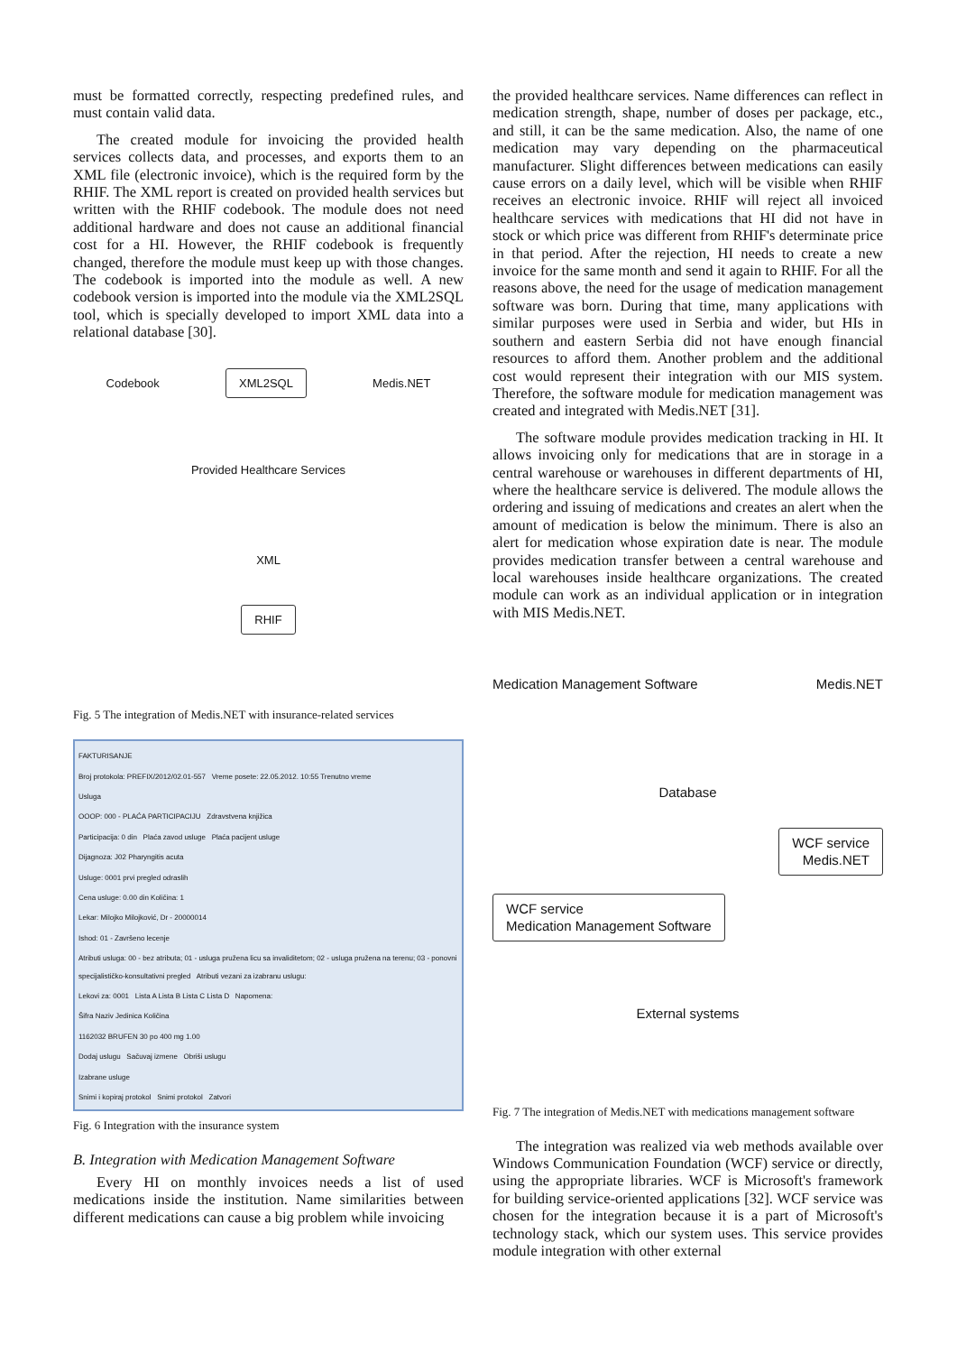must be formatted correctly, respecting predefined rules, and must contain valid data.
The created module for invoicing the provided health services collects data, and processes, and exports them to an XML file (electronic invoice), which is the required form by the RHIF. The XML report is created on provided health services but written with the RHIF codebook. The module does not need additional hardware and does not cause an additional financial cost for a HI. However, the RHIF codebook is frequently changed, therefore the module must keep up with those changes. The codebook is imported into the module as well. A new codebook version is imported into the module via the XML2SQL tool, which is specially developed to import XML data into a relational database [30].
Codebook XML2SQL Medis.NET
Provided Healthcare Services
XML
RHIF
Fig. 5 The integration of Medis.NET with insurance-related services
FAKTURISANJE
Broj protokola: PREFIX/2012/02.01-557 Vreme posete: 22.05.2012. 10:55 Trenutno vreme
Usluga
OOOP: 000 - PLAĆA PARTICIPACIJU Zdravstvena knjižica
Participacija: 0 din Plaća zavod usluge Plaća pacijent usluge
Dijagnoza: J02 Pharyngitis acuta
Usluge: 0001 prvi pregled odraslih
Cena usluge: 0.00 din Količina: 1
Lekar: Milojko Milojković, Dr - 20000014
Ishod: 01 - Završeno lecenje
Atributi usluga: 00 - bez atributa; 01 - usluga pružena licu sa invaliditetom; 02 - usluga pružena na terenu; 03 - ponovni specijalističko-konsultativni pregled Atributi vezani za izabranu uslugu:
Lekovi za: 0001 Lista A Lista B Lista C Lista D Napomena:
Šifra Naziv Jedinica Količina
1162032 BRUFEN 30 po 400 mg 1.00
Dodaj uslugu Sačuvaj izmene Obriši uslugu
Izabrane usluge
Snimi i kopiraj protokol Snimi protokol Zatvori
Fig. 6 Integration with the insurance system
B. Integration with Medication Management Software
Every HI on monthly invoices needs a list of used medications inside the institution. Name similarities between different medications can cause a big problem while invoicing
the provided healthcare services. Name differences can reflect in medication strength, shape, number of doses per package, etc., and still, it can be the same medication. Also, the name of one medication may vary depending on the pharmaceutical manufacturer. Slight differences between medications can easily cause errors on a daily level, which will be visible when RHIF receives an electronic invoice. RHIF will reject all invoiced healthcare services with medications that HI did not have in stock or which price was different from RHIF's determinate price in that period. After the rejection, HI needs to create a new invoice for the same month and send it again to RHIF. For all the reasons above, the need for the usage of medication management software was born. During that time, many applications with similar purposes were used in Serbia and wider, but HIs in southern and eastern Serbia did not have enough financial resources to afford them. Another problem and the additional cost would represent their integration with our MIS system. Therefore, the software module for medication management was created and integrated with Medis.NET [31].
The software module provides medication tracking in HI. It allows invoicing only for medications that are in storage in a central warehouse or warehouses in different departments of HI, where the healthcare service is delivered. The module allows the ordering and issuing of medications and creates an alert when the amount of medication is below the minimum. There is also an alert for medication whose expiration date is near. The module provides medication transfer between a central warehouse and local warehouses inside healthcare organizations. The created module can work as an individual application or in integration with MIS Medis.NET.
Medication Management Software Medis.NET
Database
WCF service
Medis.NET
WCF service
Medication Management Software
External systems
Fig. 7 The integration of Medis.NET with medications management software
The integration was realized via web methods available over Windows Communication Foundation (WCF) service or directly, using the appropriate libraries. WCF is Microsoft's framework for building service-oriented applications [32]. WCF service was chosen for the integration because it is a part of Microsoft's technology stack, which our system uses. This service provides module integration with other external